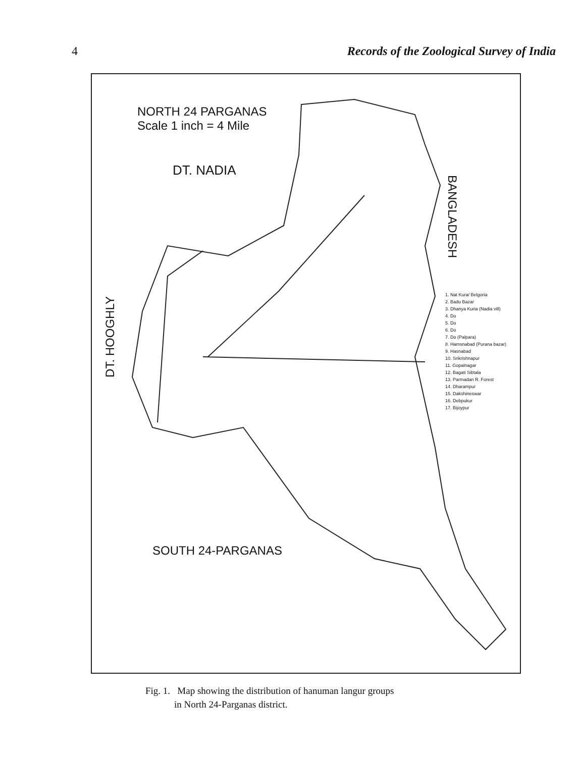4 Records of the Zoological Survey of India
NORTH 24 PARGANAS
Scale 1 inch = 4 Mile
DT. NADIA
BANGLADESH
DT. HOOGHLY
1. Nat Kura/ Belgoria
2. Badu Bazar
3. Dhanya Kuria (Nadia vill)
4. Do
5. Do
6. Do
7. Do (Palpara)
8. Hamsnabad (Purana bazar)
9. Hasnabad
10. Srikrishnapur
11. Gopalnagar
12. Bagati Sibtala
13. Parmadan R. Forest
14. Dharampur
15. Dakshineswar
16. Debpukur
17. Bijoypur
SOUTH 24-PARGANAS
Fig. 1. Map showing the distribution of hanuman langur groups
in North 24-Parganas district.